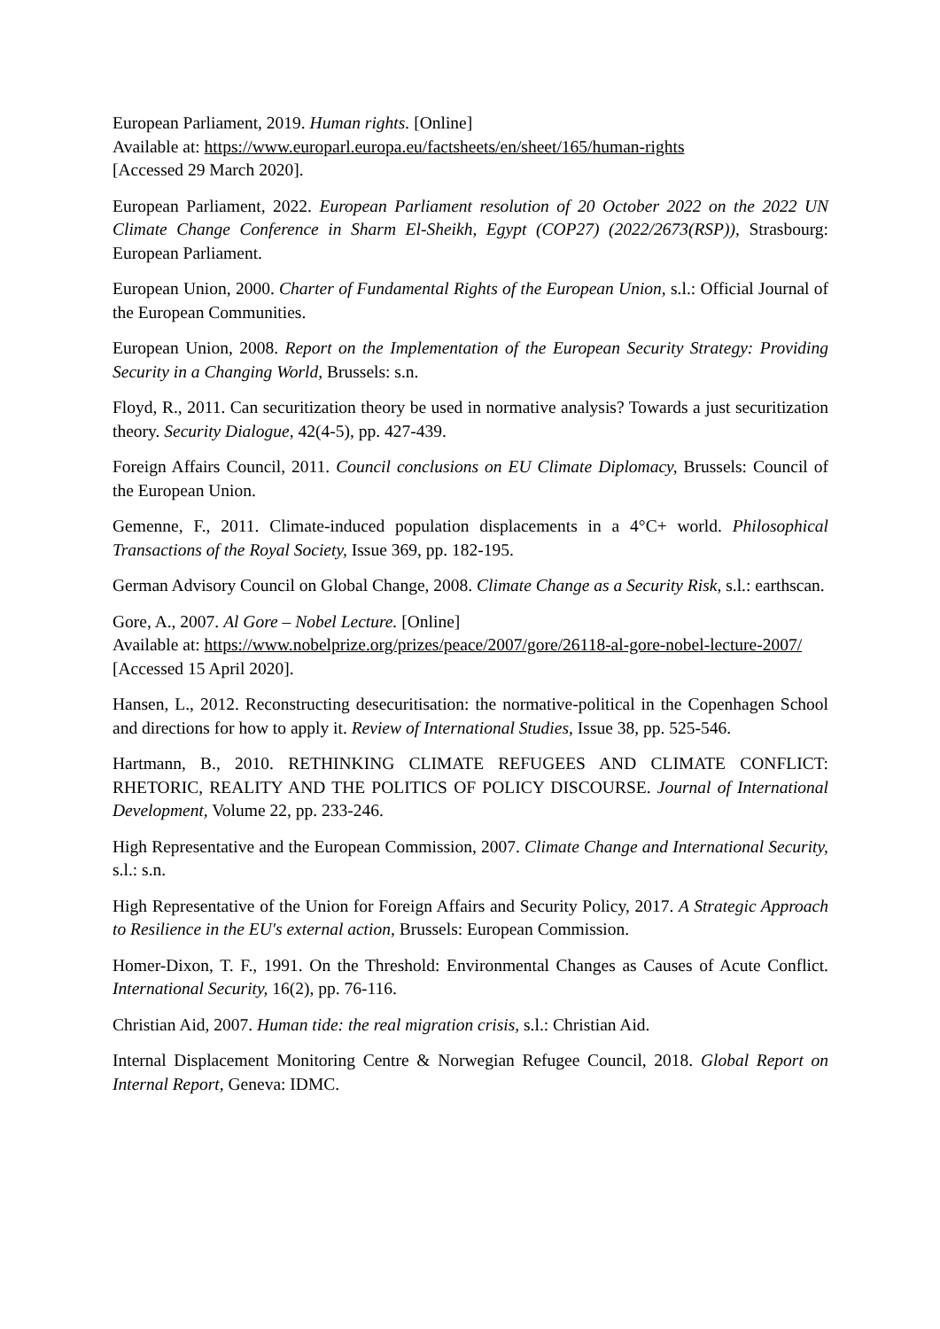European Parliament, 2019. Human rights. [Online]
Available at: https://www.europarl.europa.eu/factsheets/en/sheet/165/human-rights
[Accessed 29 March 2020].
European Parliament, 2022. European Parliament resolution of 20 October 2022 on the 2022 UN Climate Change Conference in Sharm El-Sheikh, Egypt (COP27) (2022/2673(RSP)), Strasbourg: European Parliament.
European Union, 2000. Charter of Fundamental Rights of the European Union, s.l.: Official Journal of the European Communities.
European Union, 2008. Report on the Implementation of the European Security Strategy: Providing Security in a Changing World, Brussels: s.n.
Floyd, R., 2011. Can securitization theory be used in normative analysis? Towards a just securitization theory. Security Dialogue, 42(4-5), pp. 427-439.
Foreign Affairs Council, 2011. Council conclusions on EU Climate Diplomacy, Brussels: Council of the European Union.
Gemenne, F., 2011. Climate-induced population displacements in a 4°C+ world. Philosophical Transactions of the Royal Society, Issue 369, pp. 182-195.
German Advisory Council on Global Change, 2008. Climate Change as a Security Risk, s.l.: earthscan.
Gore, A., 2007. Al Gore – Nobel Lecture. [Online]
Available at: https://www.nobelprize.org/prizes/peace/2007/gore/26118-al-gore-nobel-lecture-2007/
[Accessed 15 April 2020].
Hansen, L., 2012. Reconstructing desecuritisation: the normative-political in the Copenhagen School and directions for how to apply it. Review of International Studies, Issue 38, pp. 525-546.
Hartmann, B., 2010. RETHINKING CLIMATE REFUGEES AND CLIMATE CONFLICT: RHETORIC, REALITY AND THE POLITICS OF POLICY DISCOURSE. Journal of International Development, Volume 22, pp. 233-246.
High Representative and the European Commission, 2007. Climate Change and International Security, s.l.: s.n.
High Representative of the Union for Foreign Affairs and Security Policy, 2017. A Strategic Approach to Resilience in the EU's external action, Brussels: European Commission.
Homer-Dixon, T. F., 1991. On the Threshold: Environmental Changes as Causes of Acute Conflict. International Security, 16(2), pp. 76-116.
Christian Aid, 2007. Human tide: the real migration crisis, s.l.: Christian Aid.
Internal Displacement Monitoring Centre & Norwegian Refugee Council, 2018. Global Report on Internal Report, Geneva: IDMC.